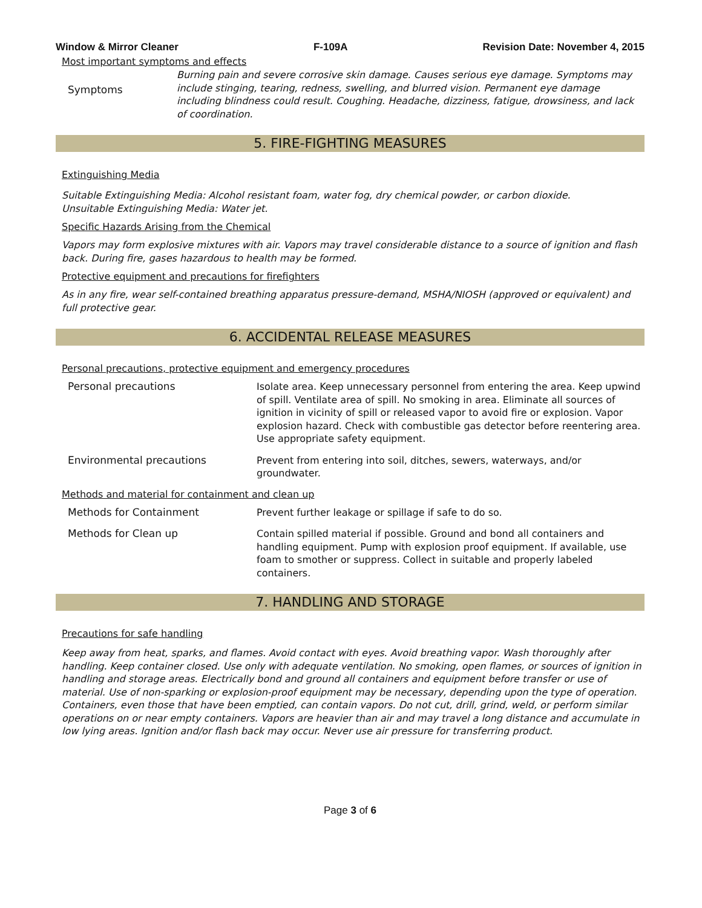Window & Mirror Cleaner F-109A Revision Date: November 4, 2015
Most important symptoms and effects
| Symptoms | Burning pain and severe corrosive skin damage. Causes serious eye damage. Symptoms may include stinging, tearing, redness, swelling, and blurred vision. Permanent eye damage including blindness could result. Coughing. Headache, dizziness, fatigue, drowsiness, and lack of coordination. |
5. FIRE-FIGHTING MEASURES
Extinguishing Media
Suitable Extinguishing Media: Alcohol resistant foam, water fog, dry chemical powder, or carbon dioxide.
Unsuitable Extinguishing Media: Water jet.
Specific Hazards Arising from the Chemical
Vapors may form explosive mixtures with air. Vapors may travel considerable distance to a source of ignition and flash back. During fire, gases hazardous to health may be formed.
Protective equipment and precautions for firefighters
As in any fire, wear self-contained breathing apparatus pressure-demand, MSHA/NIOSH (approved or equivalent) and full protective gear.
6. ACCIDENTAL RELEASE MEASURES
Personal precautions, protective equipment and emergency procedures
| Personal precautions | Isolate area. Keep unnecessary personnel from entering the area. Keep upwind of spill. Ventilate area of spill. No smoking in area. Eliminate all sources of ignition in vicinity of spill or released vapor to avoid fire or explosion. Vapor explosion hazard. Check with combustible gas detector before reentering area. Use appropriate safety equipment. |
| Environmental precautions | Prevent from entering into soil, ditches, sewers, waterways, and/or groundwater. |
Methods and material for containment and clean up
| Methods for Containment | Prevent further leakage or spillage if safe to do so. |
| Methods for Clean up | Contain spilled material if possible. Ground and bond all containers and handling equipment. Pump with explosion proof equipment. If available, use foam to smother or suppress. Collect in suitable and properly labeled containers. |
7. HANDLING AND STORAGE
Precautions for safe handling
Keep away from heat, sparks, and flames. Avoid contact with eyes. Avoid breathing vapor. Wash thoroughly after handling. Keep container closed. Use only with adequate ventilation. No smoking, open flames, or sources of ignition in handling and storage areas. Electrically bond and ground all containers and equipment before transfer or use of material. Use of non-sparking or explosion-proof equipment may be necessary, depending upon the type of operation. Containers, even those that have been emptied, can contain vapors. Do not cut, drill, grind, weld, or perform similar operations on or near empty containers. Vapors are heavier than air and may travel a long distance and accumulate in low lying areas. Ignition and/or flash back may occur. Never use air pressure for transferring product.
Page 3 of 6